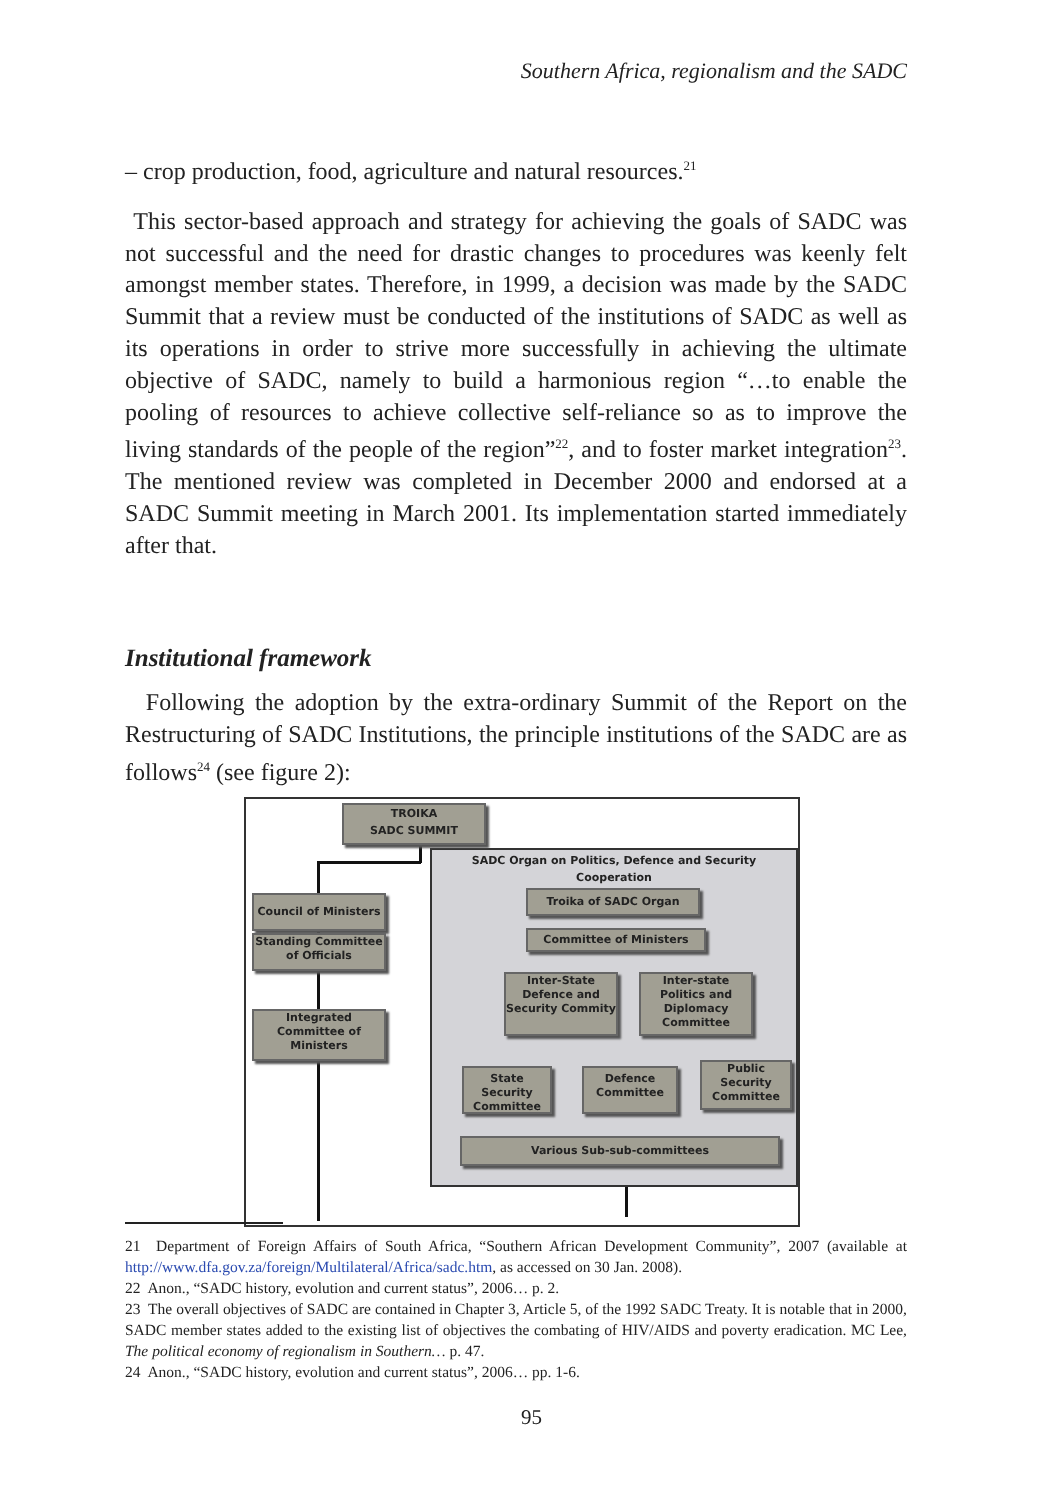Southern Africa, regionalism and the SADC
– crop production, food, agriculture and natural resources.<sup>21</sup>
This sector-based approach and strategy for achieving the goals of SADC was not successful and the need for drastic changes to procedures was keenly felt amongst member states. Therefore, in 1999, a decision was made by the SADC Summit that a review must be conducted of the institutions of SADC as well as its operations in order to strive more successfully in achieving the ultimate objective of SADC, namely to build a harmonious region “…to enable the pooling of resources to achieve collective self-reliance so as to improve the living standards of the people of the region”<sup>22</sup>, and to foster market integration<sup>23</sup>. The mentioned review was completed in December 2000 and endorsed at a SADC Summit meeting in March 2001. Its implementation started immediately after that.
Institutional framework
Following the adoption by the extra-ordinary Summit of the Report on the Restructuring of SADC Institutions, the principle institutions of the SADC are as follows<sup>24</sup> (see figure 2):
SADC Organ on Politics, Defence and Security
Cooperation
Troika of SADC Organ
Committee of Ministers
Inter-State Defence and Security Commity
Inter-state Politics and Diplomacy Committee
State Security Committee
Defence Committee
Public Security Committee
Various Sub-sub-committees
TROIKA
SADC SUMMIT
Council of Ministers
Standing Committee of Officials
Integrated Committee of Ministers
21 Department of Foreign Affairs of South Africa, “Southern African Development Community”, 2007 (available at http://www.dfa.gov.za/foreign/Multilateral/Africa/sadc.htm, as accessed on 30 Jan. 2008).
22 Anon., “SADC history, evolution and current status”, 2006… p. 2.
23 The overall objectives of SADC are contained in Chapter 3, Article 5, of the 1992 SADC Treaty. It is notable that in 2000, SADC member states added to the existing list of objectives the combating of HIV/AIDS and poverty eradication. MC Lee, The political economy of regionalism in Southern… p. 47.
24 Anon., “SADC history, evolution and current status”, 2006… pp. 1-6.
95